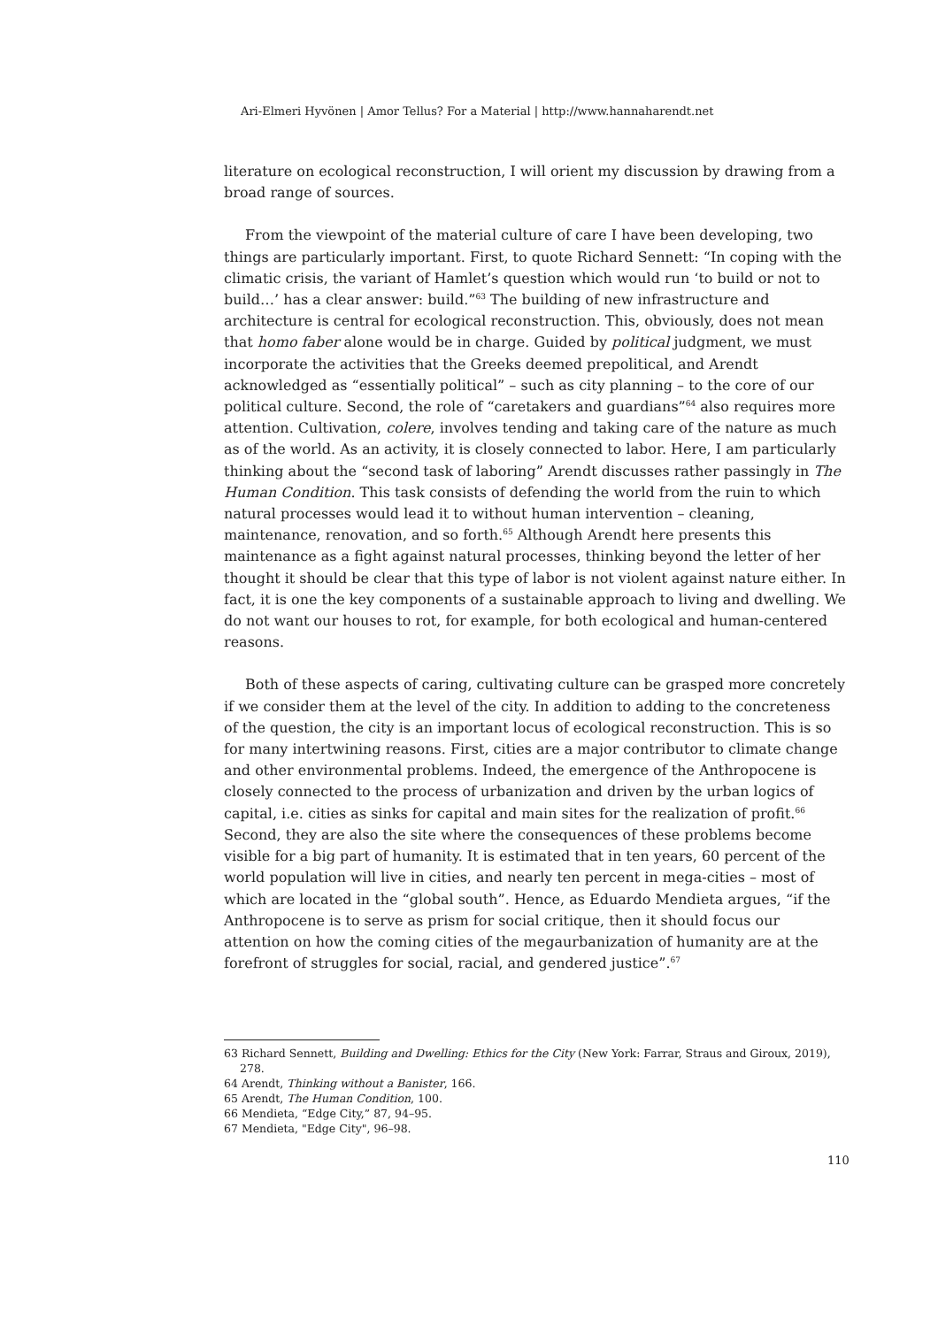Ari-Elmeri Hyvönen | Amor Tellus? For a Material | http://www.hannaharendt.net
literature on ecological reconstruction, I will orient my discussion by drawing from a broad range of sources.
From the viewpoint of the material culture of care I have been developing, two things are particularly important. First, to quote Richard Sennett: “In coping with the climatic crisis, the variant of Hamlet’s question which would run ‘to build or not to build…’ has a clear answer: build.”<sup>63</sup> The building of new infrastructure and architecture is central for ecological reconstruction. This, obviously, does not mean that homo faber alone would be in charge. Guided by political judgment, we must incorporate the activities that the Greeks deemed prepolitical, and Arendt acknowledged as “essentially political” – such as city planning – to the core of our political culture. Second, the role of “caretakers and guardians”<sup>64</sup> also requires more attention. Cultivation, colere, involves tending and taking care of the nature as much as of the world. As an activity, it is closely connected to labor. Here, I am particularly thinking about the “second task of laboring” Arendt discusses rather passingly in The Human Condition. This task consists of defending the world from the ruin to which natural processes would lead it to without human intervention – cleaning, maintenance, renovation, and so forth.<sup>65</sup> Although Arendt here presents this maintenance as a fight against natural processes, thinking beyond the letter of her thought it should be clear that this type of labor is not violent against nature either. In fact, it is one the key components of a sustainable approach to living and dwelling. We do not want our houses to rot, for example, for both ecological and human-centered reasons.
Both of these aspects of caring, cultivating culture can be grasped more concretely if we consider them at the level of the city. In addition to adding to the concreteness of the question, the city is an important locus of ecological reconstruction. This is so for many intertwining reasons. First, cities are a major contributor to climate change and other environmental problems. Indeed, the emergence of the Anthropocene is closely connected to the process of urbanization and driven by the urban logics of capital, i.e. cities as sinks for capital and main sites for the realization of profit.<sup>66</sup> Second, they are also the site where the consequences of these problems become visible for a big part of humanity. It is estimated that in ten years, 60 percent of the world population will live in cities, and nearly ten percent in mega-cities – most of which are located in the “global south”. Hence, as Eduardo Mendieta argues, “if the Anthropocene is to serve as prism for social critique, then it should focus our attention on how the coming cities of the megaurbanization of humanity are at the forefront of struggles for social, racial, and gendered justice”.<sup>67</sup>
63 Richard Sennett, Building and Dwelling: Ethics for the City (New York: Farrar, Straus and Giroux, 2019), 278.
64 Arendt, Thinking without a Banister, 166.
65 Arendt, The Human Condition, 100.
66 Mendieta, “Edge City,” 87, 94–95.
67 Mendieta, "Edge City", 96–98.
110